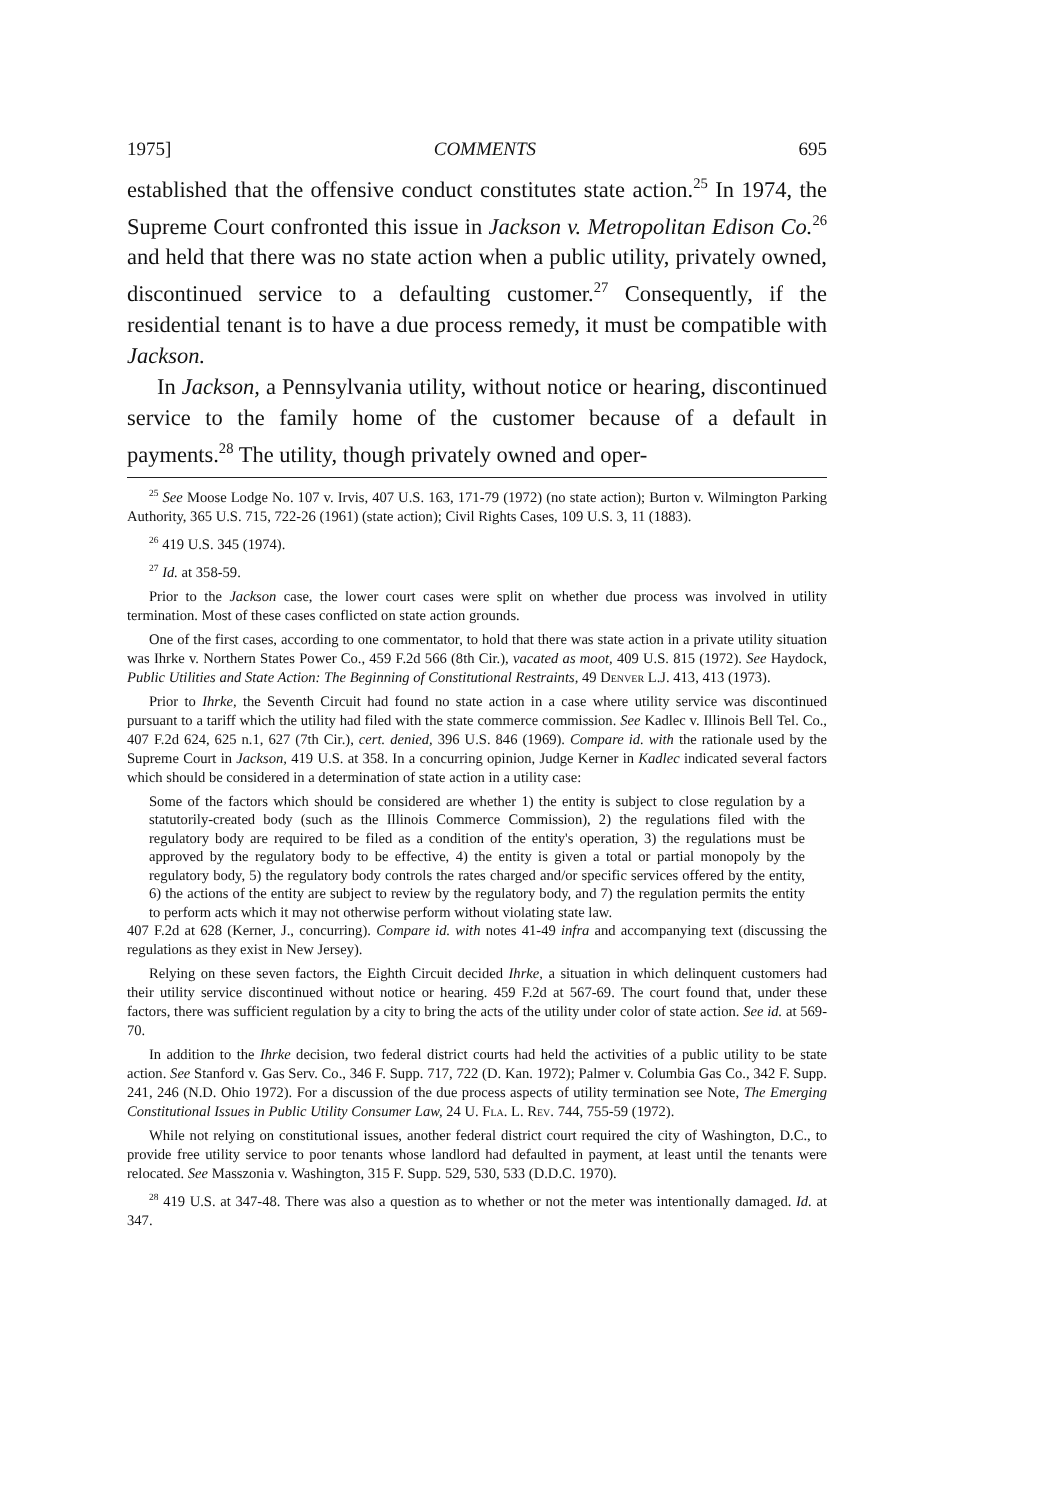1975] COMMENTS 695
established that the offensive conduct constitutes state action.<sup>25</sup> In 1974, the Supreme Court confronted this issue in Jackson v. Metropolitan Edison Co.<sup>26</sup> and held that there was no state action when a public utility, privately owned, discontinued service to a defaulting customer.<sup>27</sup> Consequently, if the residential tenant is to have a due process remedy, it must be compatible with Jackson.
In Jackson, a Pennsylvania utility, without notice or hearing, discontinued service to the family home of the customer because of a default in payments.<sup>28</sup> The utility, though privately owned and oper-
<sup>25</sup> See Moose Lodge No. 107 v. Irvis, 407 U.S. 163, 171-79 (1972) (no state action); Burton v. Wilmington Parking Authority, 365 U.S. 715, 722-26 (1961) (state action); Civil Rights Cases, 109 U.S. 3, 11 (1883).
<sup>26</sup> 419 U.S. 345 (1974).
<sup>27</sup> Id. at 358-59.
Prior to the Jackson case, the lower court cases were split on whether due process was involved in utility termination. Most of these cases conflicted on state action grounds.
One of the first cases, according to one commentator, to hold that there was state action in a private utility situation was Ihrke v. Northern States Power Co., 459 F.2d 566 (8th Cir.), vacated as moot, 409 U.S. 815 (1972). See Haydock, Public Utilities and State Action: The Beginning of Constitutional Restraints, 49 Denver L.J. 413, 413 (1973).
Prior to Ihrke, the Seventh Circuit had found no state action in a case where utility service was discontinued pursuant to a tariff which the utility had filed with the state commerce commission. See Kadlec v. Illinois Bell Tel. Co., 407 F.2d 624, 625 n.1, 627 (7th Cir.), cert. denied, 396 U.S. 846 (1969). Compare id. with the rationale used by the Supreme Court in Jackson, 419 U.S. at 358. In a concurring opinion, Judge Kerner in Kadlec indicated several factors which should be considered in a determination of state action in a utility case:
Some of the factors which should be considered are whether 1) the entity is subject to close regulation by a statutorily-created body (such as the Illinois Commerce Commission), 2) the regulations filed with the regulatory body are required to be filed as a condition of the entity's operation, 3) the regulations must be approved by the regulatory body to be effective, 4) the entity is given a total or partial monopoly by the regulatory body, 5) the regulatory body controls the rates charged and/or specific services offered by the entity, 6) the actions of the entity are subject to review by the regulatory body, and 7) the regulation permits the entity to perform acts which it may not otherwise perform without violating state law.
407 F.2d at 628 (Kerner, J., concurring). Compare id. with notes 41-49 infra and accompanying text (discussing the regulations as they exist in New Jersey).
Relying on these seven factors, the Eighth Circuit decided Ihrke, a situation in which delinquent customers had their utility service discontinued without notice or hearing. 459 F.2d at 567-69. The court found that, under these factors, there was sufficient regulation by a city to bring the acts of the utility under color of state action. See id. at 569-70.
In addition to the Ihrke decision, two federal district courts had held the activities of a public utility to be state action. See Stanford v. Gas Serv. Co., 346 F. Supp. 717, 722 (D. Kan. 1972); Palmer v. Columbia Gas Co., 342 F. Supp. 241, 246 (N.D. Ohio 1972). For a discussion of the due process aspects of utility termination see Note, The Emerging Constitutional Issues in Public Utility Consumer Law, 24 U. Fla. L. Rev. 744, 755-59 (1972).
While not relying on constitutional issues, another federal district court required the city of Washington, D.C., to provide free utility service to poor tenants whose landlord had defaulted in payment, at least until the tenants were relocated. See Masszonia v. Washington, 315 F. Supp. 529, 530, 533 (D.D.C. 1970).
<sup>28</sup> 419 U.S. at 347-48. There was also a question as to whether or not the meter was intentionally damaged. Id. at 347.